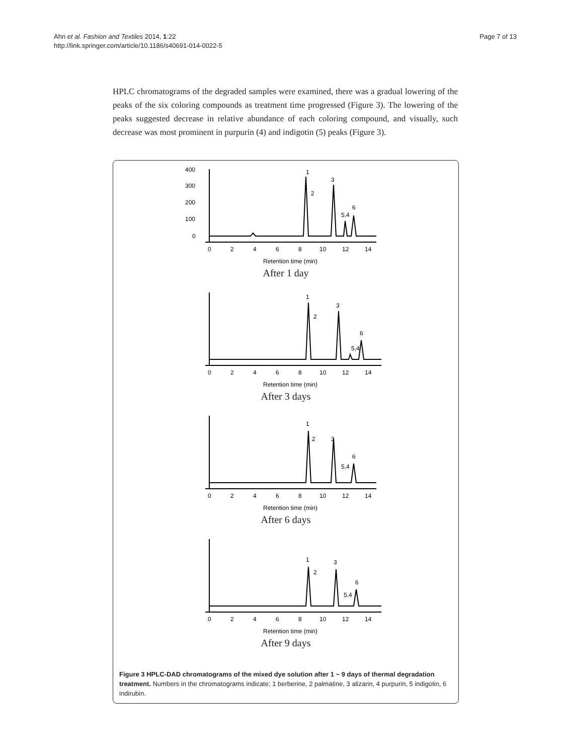Page 7 of 13 Ahn et al. Fashion and Textiles 2014, 1:22
http://link.springer.com/article/10.1186/s40691-014-0022-5
HPLC chromatograms of the degraded samples were examined, there was a gradual lowering of the peaks of the six coloring compounds as treatment time progressed (Figure 3). The lowering of the peaks suggested decrease in relative abundance of each coloring compound, and visually, such decrease was most prominent in purpurin (4) and indigotin (5) peaks (Figure 3).
400
300
200
100
0
1
2
3
5,4
6
0
2
4
6
8
10
12
14
Retention time (min)
Abundance (mAU)
After 1 day
1
2
3
5,4
6
0
2
4
6
8
10
12
14
Retention time (min)
After 3 days
1
2
3
5,4
6
0
2
4
6
8
10
12
14
Retention time (min)
After 6 days
1
2
3
5,4
6
0
2
4
6
8
10
12
14
Retention time (min)
After 9 days
Figure 3 HPLC-DAD chromatograms of the mixed dye solution after 1 ~ 9 days of thermal degradation treatment. Numbers in the chromatograms indicate; 1 berberine, 2 palmatine, 3 alizarin, 4 purpurin, 5 indigotin, 6 indirubin.